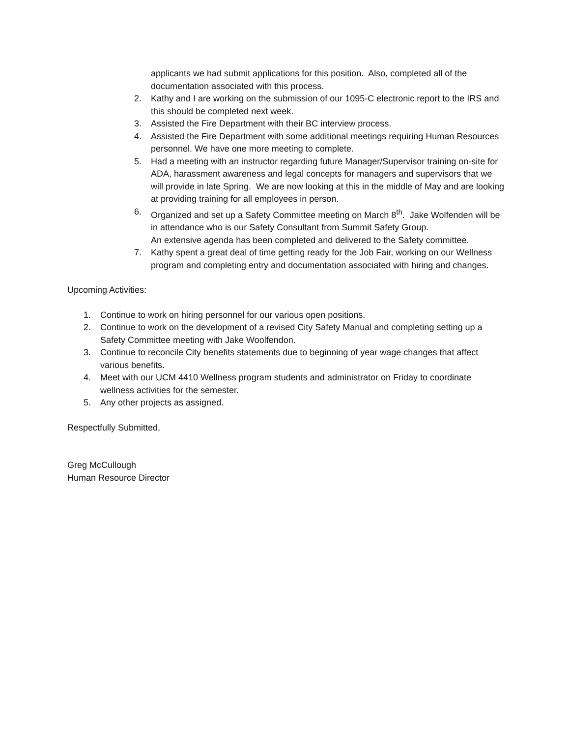applicants we had submit applications for this position. Also, completed all of the documentation associated with this process.
2. Kathy and I are working on the submission of our 1095-C electronic report to the IRS and this should be completed next week.
3. Assisted the Fire Department with their BC interview process.
4. Assisted the Fire Department with some additional meetings requiring Human Resources personnel. We have one more meeting to complete.
5. Had a meeting with an instructor regarding future Manager/Supervisor training on-site for ADA, harassment awareness and legal concepts for managers and supervisors that we will provide in late Spring. We are now looking at this in the middle of May and are looking at providing training for all employees in person.
6. Organized and set up a Safety Committee meeting on March 8<sup>th</sup>. Jake Wolfenden will be in attendance who is our Safety Consultant from Summit Safety Group.
An extensive agenda has been completed and delivered to the Safety committee.
7. Kathy spent a great deal of time getting ready for the Job Fair, working on our Wellness program and completing entry and documentation associated with hiring and changes.
Upcoming Activities:
1. Continue to work on hiring personnel for our various open positions.
2. Continue to work on the development of a revised City Safety Manual and completing setting up a Safety Committee meeting with Jake Woolfendon.
3. Continue to reconcile City benefits statements due to beginning of year wage changes that affect various benefits.
4. Meet with our UCM 4410 Wellness program students and administrator on Friday to coordinate wellness activities for the semester.
5. Any other projects as assigned.
Respectfully Submitted,
Greg McCullough
Human Resource Director